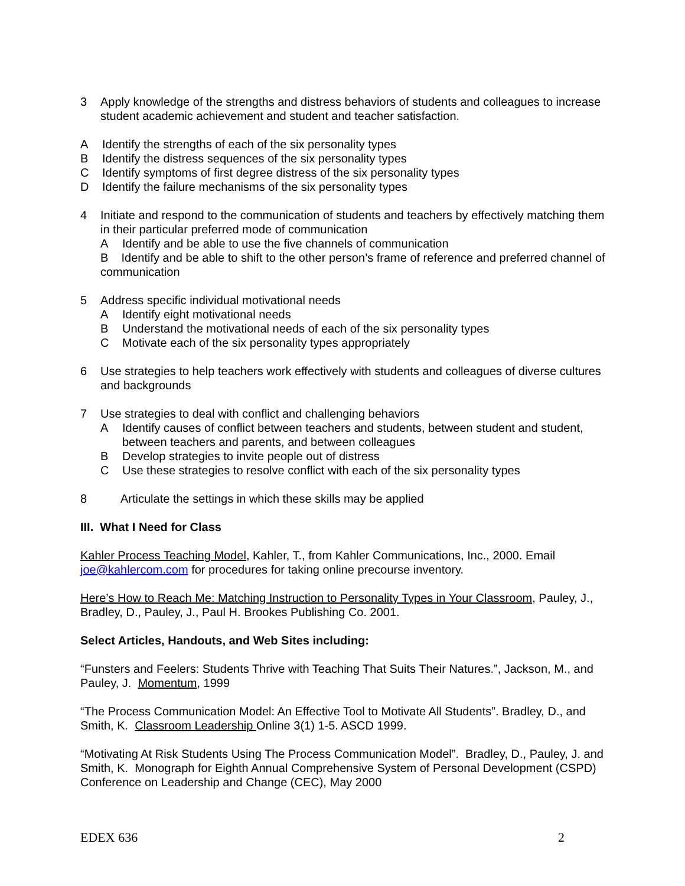3 Apply knowledge of the strengths and distress behaviors of students and colleagues to increase student academic achievement and student and teacher satisfaction.
A Identify the strengths of each of the six personality types
B Identify the distress sequences of the six personality types
C Identify symptoms of first degree distress of the six personality types
D Identify the failure mechanisms of the six personality types
4 Initiate and respond to the communication of students and teachers by effectively matching them in their particular preferred mode of communication
A Identify and be able to use the five channels of communication
B Identify and be able to shift to the other person’s frame of reference and preferred channel of communication
5 Address specific individual motivational needs
A Identify eight motivational needs
B Understand the motivational needs of each of the six personality types
C Motivate each of the six personality types appropriately
6 Use strategies to help teachers work effectively with students and colleagues of diverse cultures and backgrounds
7 Use strategies to deal with conflict and challenging behaviors
A Identify causes of conflict between teachers and students, between student and student, between teachers and parents, and between colleagues
B Develop strategies to invite people out of distress
C Use these strategies to resolve conflict with each of the six personality types
8 Articulate the settings in which these skills may be applied
III. What I Need for Class
Kahler Process Teaching Model, Kahler, T., from Kahler Communications, Inc., 2000. Email joe@kahlercom.com for procedures for taking online precourse inventory.
Here’s How to Reach Me: Matching Instruction to Personality Types in Your Classroom, Pauley, J., Bradley, D., Pauley, J., Paul H. Brookes Publishing Co. 2001.
Select Articles, Handouts, and Web Sites including:
“Funsters and Feelers: Students Thrive with Teaching That Suits Their Natures.”, Jackson, M., and Pauley, J. Momentum, 1999
“The Process Communication Model: An Effective Tool to Motivate All Students”. Bradley, D., and Smith, K. Classroom Leadership Online 3(1) 1-5. ASCD 1999.
“Motivating At Risk Students Using The Process Communication Model”. Bradley, D., Pauley, J. and Smith, K. Monograph for Eighth Annual Comprehensive System of Personal Development (CSPD) Conference on Leadership and Change (CEC), May 2000
EDEX 636 2